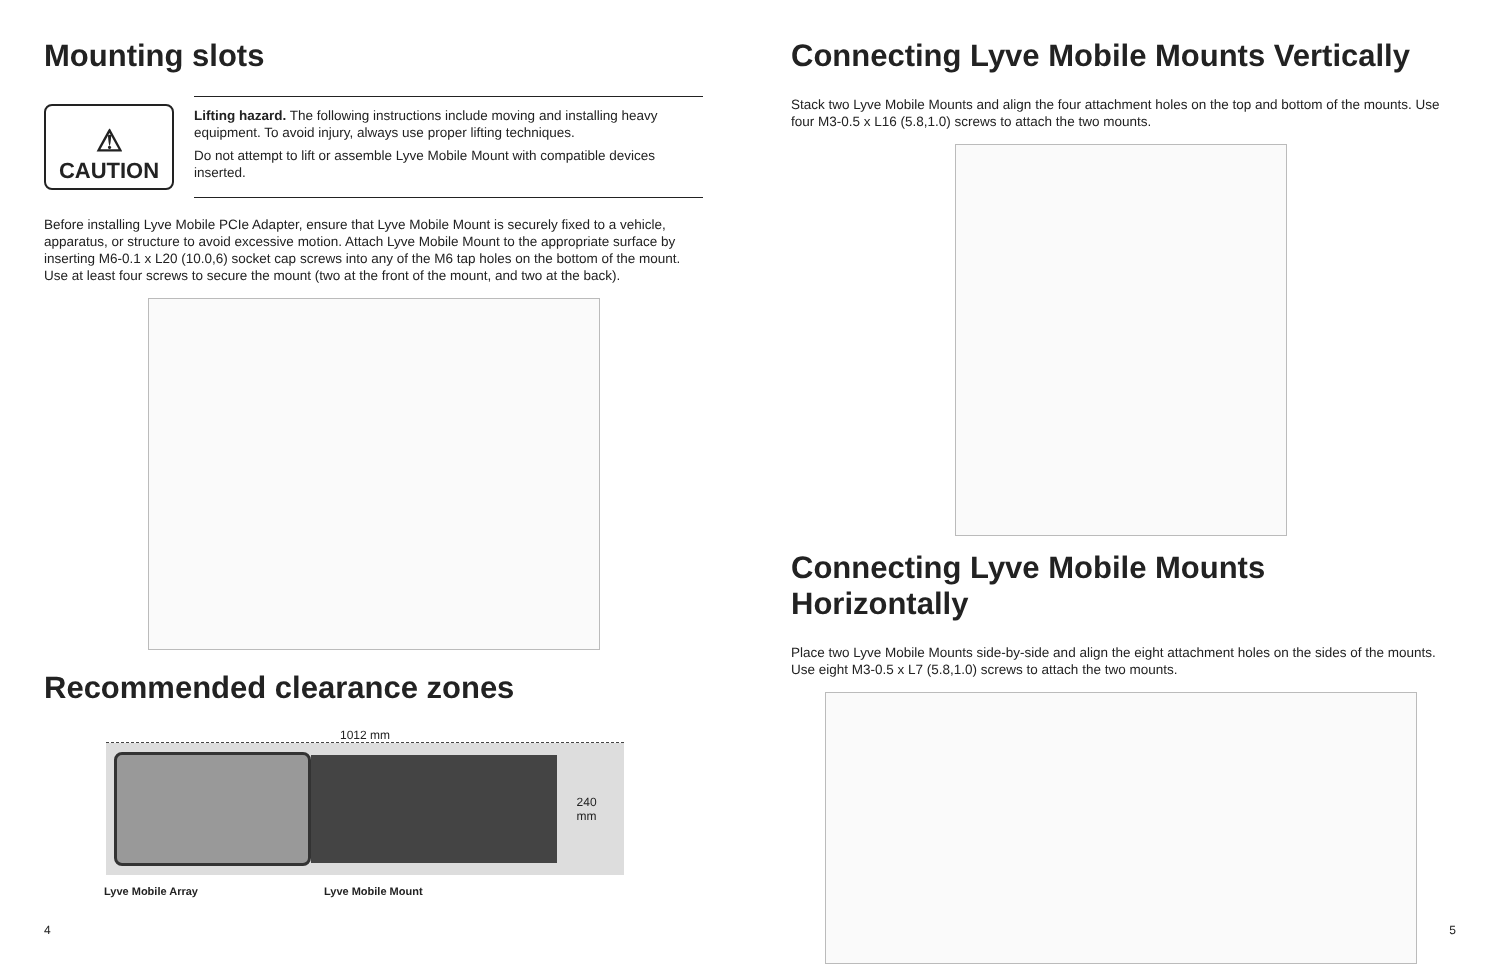Mounting slots
⚠
CAUTION
Lifting hazard. The following instructions include moving and installing heavy equipment. To avoid injury, always use proper lifting techniques.
Do not attempt to lift or assemble Lyve Mobile Mount with compatible devices inserted.
Before installing Lyve Mobile PCIe Adapter, ensure that Lyve Mobile Mount is securely fixed to a vehicle, apparatus, or structure to avoid excessive motion. Attach Lyve Mobile Mount to the appropriate surface by inserting M6-0.1 x L20 (10.0,6) socket cap screws into any of the M6 tap holes on the bottom of the mount. Use at least four screws to secure the mount (two at the front of the mount, and two at the back).
Recommended clearance zones
1012 mm
240 mm
Lyve Mobile Array Lyve Mobile Mount
4
Connecting Lyve Mobile Mounts Vertically
Stack two Lyve Mobile Mounts and align the four attachment holes on the top and bottom of the mounts. Use four M3-0.5 x L16 (5.8,1.0) screws to attach the two mounts.
Connecting Lyve Mobile Mounts Horizontally
Place two Lyve Mobile Mounts side-by-side and align the eight attachment holes on the sides of the mounts. Use eight M3-0.5 x L7 (5.8,1.0) screws to attach the two mounts.
5